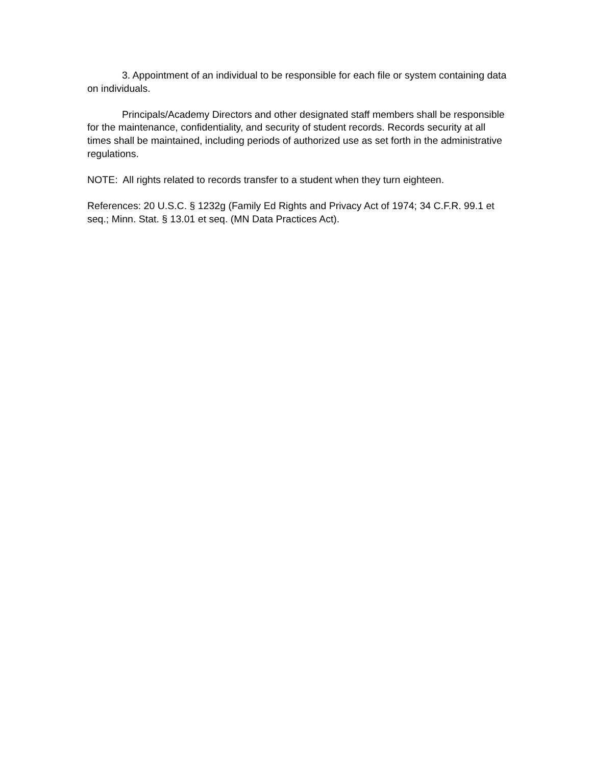3. Appointment of an individual to be responsible for each file or system containing data on individuals.
Principals/Academy Directors and other designated staff members shall be responsible for the maintenance, confidentiality, and security of student records. Records security at all times shall be maintained, including periods of authorized use as set forth in the administrative regulations.
NOTE: All rights related to records transfer to a student when they turn eighteen.
References: 20 U.S.C. § 1232g (Family Ed Rights and Privacy Act of 1974; 34 C.F.R. 99.1 et seq.; Minn. Stat. § 13.01 et seq. (MN Data Practices Act).